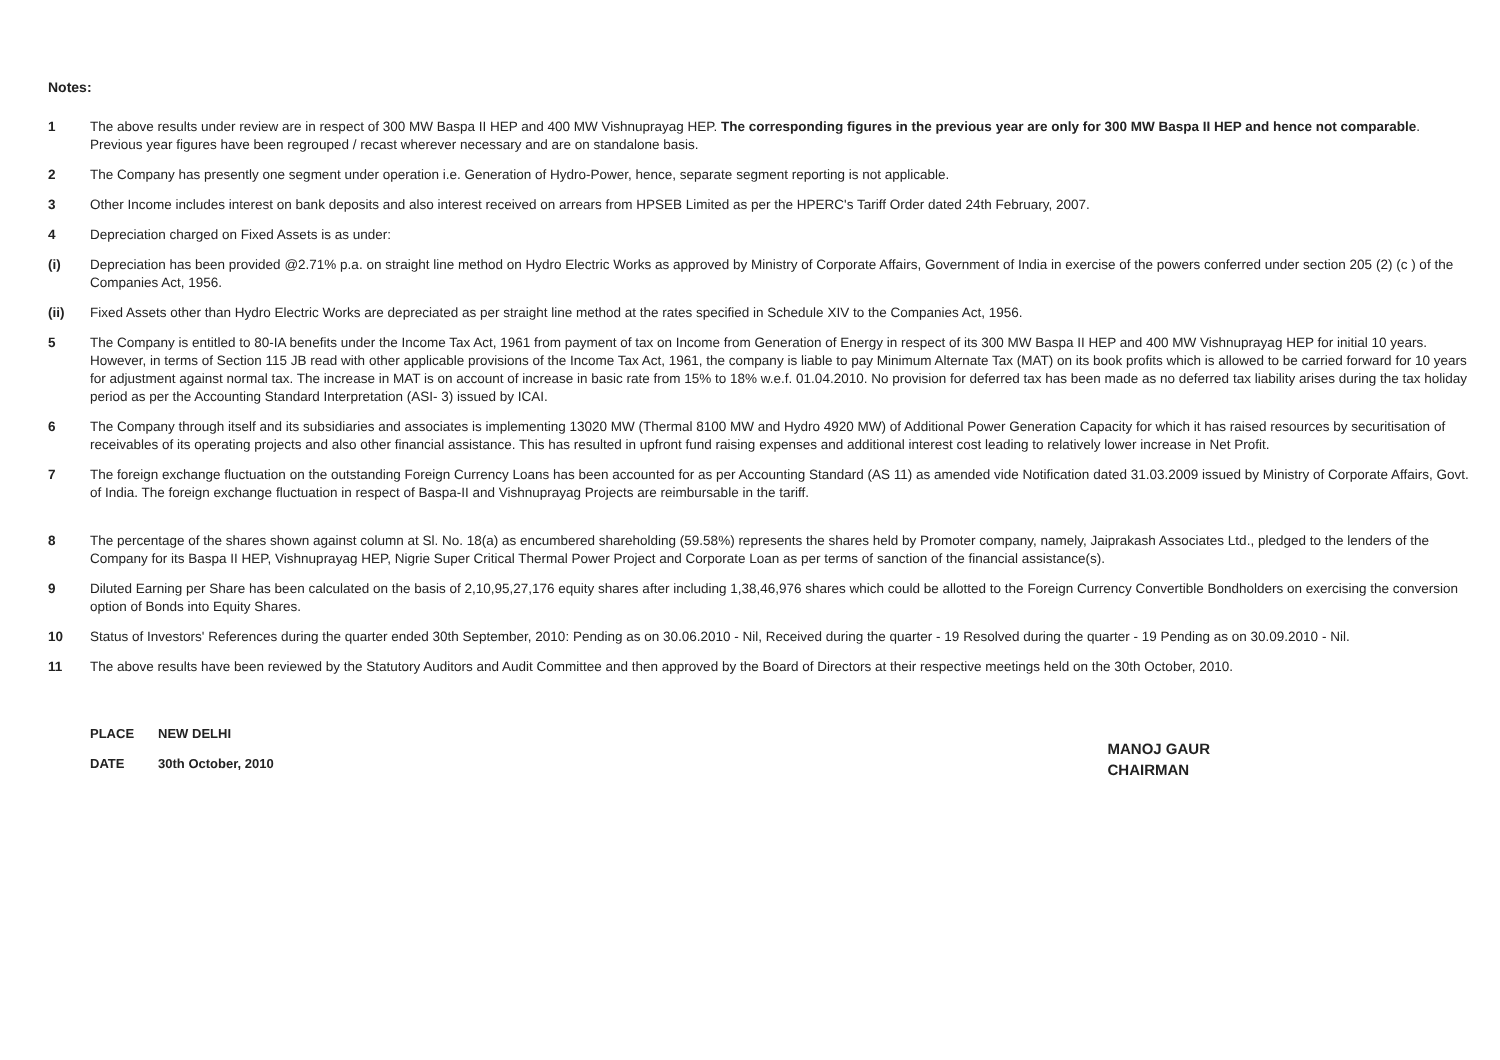Notes:
1 The above results under review are in respect of 300 MW Baspa II HEP and 400 MW Vishnuprayag HEP. The corresponding figures in the previous year are only for 300 MW Baspa II HEP and hence not comparable. Previous year figures have been regrouped / recast wherever necessary and are on standalone basis.
2 The Company has presently one segment under operation i.e. Generation of Hydro-Power, hence, separate segment reporting is not applicable.
3 Other Income includes interest on bank deposits and also interest received on arrears from HPSEB Limited as per the HPERC's Tariff Order dated 24th February, 2007.
4 Depreciation charged on Fixed Assets is as under:
(i) Depreciation has been provided @2.71% p.a. on straight line method on Hydro Electric Works as approved by Ministry of Corporate Affairs, Government of India in exercise of the powers conferred under section 205 (2) (c ) of the Companies Act, 1956.
(ii) Fixed Assets other than Hydro Electric Works are depreciated as per straight line method at the rates specified in Schedule XIV to the Companies Act, 1956.
5 The Company is entitled to 80-IA benefits under the Income Tax Act, 1961 from payment of tax on Income from Generation of Energy in respect of its 300 MW Baspa II HEP and 400 MW Vishnuprayag HEP for initial 10 years. However, in terms of Section 115 JB read with other applicable provisions of the Income Tax Act, 1961, the company is liable to pay Minimum Alternate Tax (MAT) on its book profits which is allowed to be carried forward for 10 years for adjustment against normal tax. The increase in MAT is on account of increase in basic rate from 15% to 18% w.e.f. 01.04.2010. No provision for deferred tax has been made as no deferred tax liability arises during the tax holiday period as per the Accounting Standard Interpretation (ASI- 3) issued by ICAI.
6 The Company through itself and its subsidiaries and associates is implementing 13020 MW (Thermal 8100 MW and Hydro 4920 MW) of Additional Power Generation Capacity for which it has raised resources by securitisation of receivables of its operating projects and also other financial assistance. This has resulted in upfront fund raising expenses and additional interest cost leading to relatively lower increase in Net Profit.
7 The foreign exchange fluctuation on the outstanding Foreign Currency Loans has been accounted for as per Accounting Standard (AS 11) as amended vide Notification dated 31.03.2009 issued by Ministry of Corporate Affairs, Govt. of India. The foreign exchange fluctuation in respect of Baspa-II and Vishnuprayag Projects are reimbursable in the tariff.
8 The percentage of the shares shown against column at Sl. No. 18(a) as encumbered shareholding (59.58%) represents the shares held by Promoter company, namely, Jaiprakash Associates Ltd., pledged to the lenders of the Company for its Baspa II HEP, Vishnuprayag HEP, Nigrie Super Critical Thermal Power Project and Corporate Loan as per terms of sanction of the financial assistance(s).
9 Diluted Earning per Share has been calculated on the basis of 2,10,95,27,176 equity shares after including 1,38,46,976 shares which could be allotted to the Foreign Currency Convertible Bondholders on exercising the conversion option of Bonds into Equity Shares.
10 Status of Investors' References during the quarter ended 30th September, 2010: Pending as on 30.06.2010 - Nil, Received during the quarter - 19 Resolved during the quarter - 19 Pending as on 30.09.2010 - Nil.
11 The above results have been reviewed by the Statutory Auditors and Audit Committee and then approved by the Board of Directors at their respective meetings held on the 30th October, 2010.
| PLACE | NEW DELHI |
| DATE | 30th October, 2010 |
MANOJ GAUR
CHAIRMAN